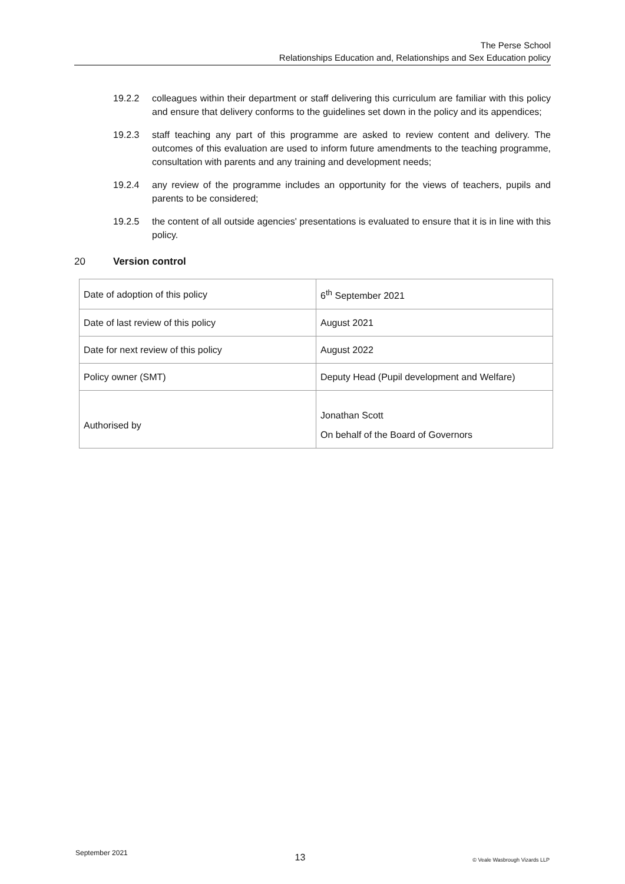The Perse School
Relationships Education and, Relationships and Sex Education policy
19.2.2 colleagues within their department or staff delivering this curriculum are familiar with this policy and ensure that delivery conforms to the guidelines set down in the policy and its appendices;
19.2.3 staff teaching any part of this programme are asked to review content and delivery. The outcomes of this evaluation are used to inform future amendments to the teaching programme, consultation with parents and any training and development needs;
19.2.4 any review of the programme includes an opportunity for the views of teachers, pupils and parents to be considered;
19.2.5 the content of all outside agencies' presentations is evaluated to ensure that it is in line with this policy.
20 Version control
| Date of adoption of this policy | 6<sup>th</sup> September 2021 |
| Date of last review of this policy | August 2021 |
| Date for next review of this policy | August 2022 |
| Policy owner (SMT) | Deputy Head (Pupil development and Welfare) |
| Authorised by | Jonathan Scott On behalf of the Board of Governors |
September 2021 13 © Veale Wasbrough Vizards LLP